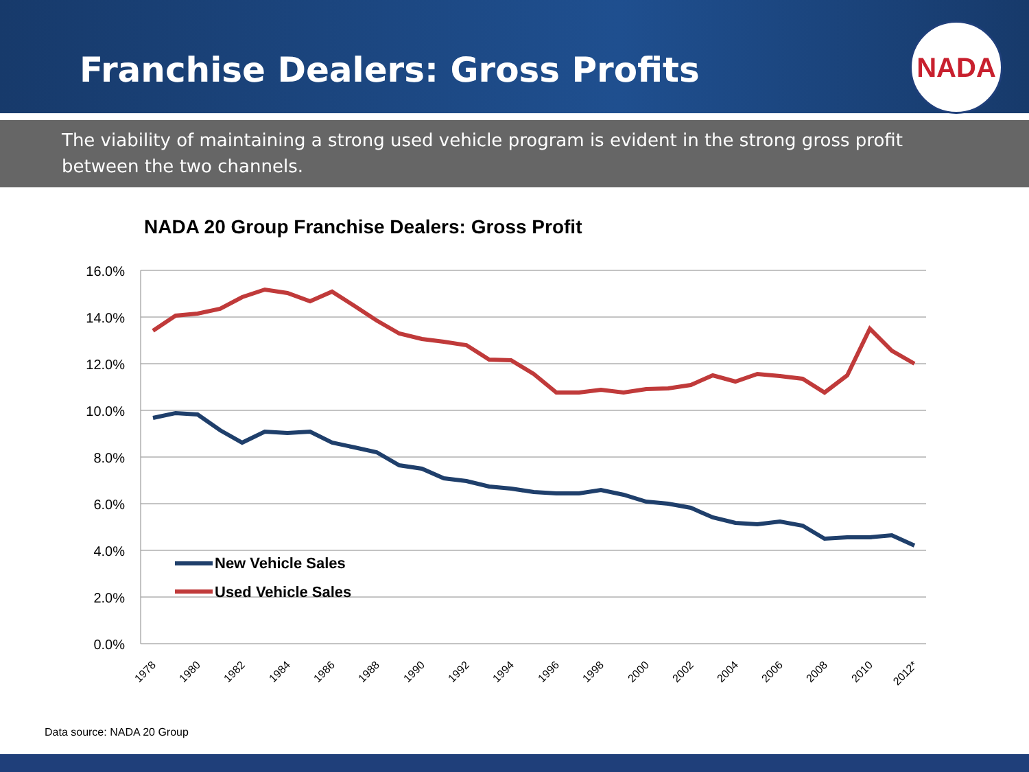Franchise Dealers: Gross Profits
NADA
The viability of maintaining a strong used vehicle program is evident in the strong gross profit between the two channels.
NADA 20 Group Franchise Dealers: Gross Profit
16.0%
14.0%
12.0%
10.0%
8.0%
6.0%
4.0%
2.0%
0.0%
New Vehicle Sales
Used Vehicle Sales
1978
1980
1982
1984
1986
1988
1990
1992
1994
1996
1998
2000
2002
2004
2006
2008
2010
2012*
Data source: NADA 20 Group